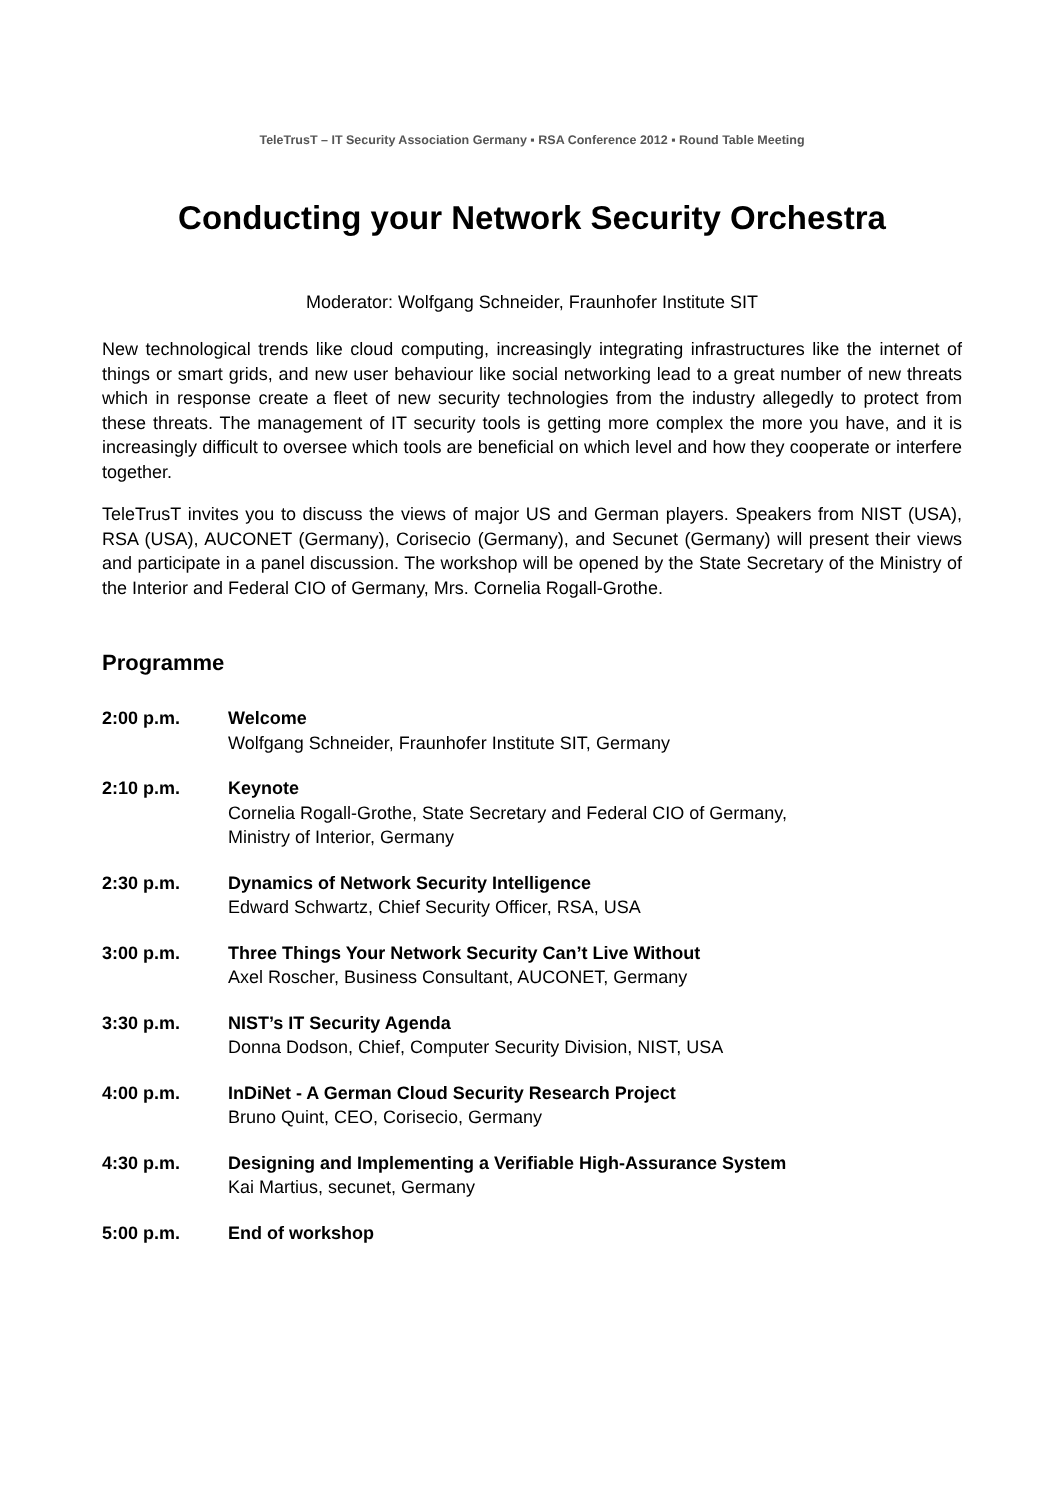TeleTrusT – IT Security Association Germany ▪ RSA Conference 2012 ▪ Round Table Meeting
Conducting your Network Security Orchestra
Moderator: Wolfgang Schneider, Fraunhofer Institute SIT
New technological trends like cloud computing, increasingly integrating infrastructures like the internet of things or smart grids, and new user behaviour like social networking lead to a great number of new threats which in response create a fleet of new security technologies from the industry allegedly to protect from these threats. The management of IT security tools is getting more complex the more you have, and it is increasingly difficult to oversee which tools are beneficial on which level and how they cooperate or interfere together.
TeleTrusT invites you to discuss the views of major US and German players. Speakers from NIST (USA), RSA (USA), AUCONET (Germany), Corisecio (Germany), and Secunet (Germany) will present their views and participate in a panel discussion. The workshop will be opened by the State Secretary of the Ministry of the Interior and Federal CIO of Germany, Mrs. Cornelia Rogall-Grothe.
Programme
2:00 p.m. Welcome
Wolfgang Schneider, Fraunhofer Institute SIT, Germany
2:10 p.m. Keynote
Cornelia Rogall-Grothe, State Secretary and Federal CIO of Germany,
Ministry of Interior, Germany
2:30 p.m. Dynamics of Network Security Intelligence
Edward Schwartz, Chief Security Officer, RSA, USA
3:00 p.m. Three Things Your Network Security Can’t Live Without
Axel Roscher, Business Consultant, AUCONET, Germany
3:30 p.m. NIST’s IT Security Agenda
Donna Dodson, Chief, Computer Security Division, NIST, USA
4:00 p.m. InDiNet - A German Cloud Security Research Project
Bruno Quint, CEO, Corisecio, Germany
4:30 p.m. Designing and Implementing a Verifiable High-Assurance System
Kai Martius, secunet, Germany
5:00 p.m. End of workshop